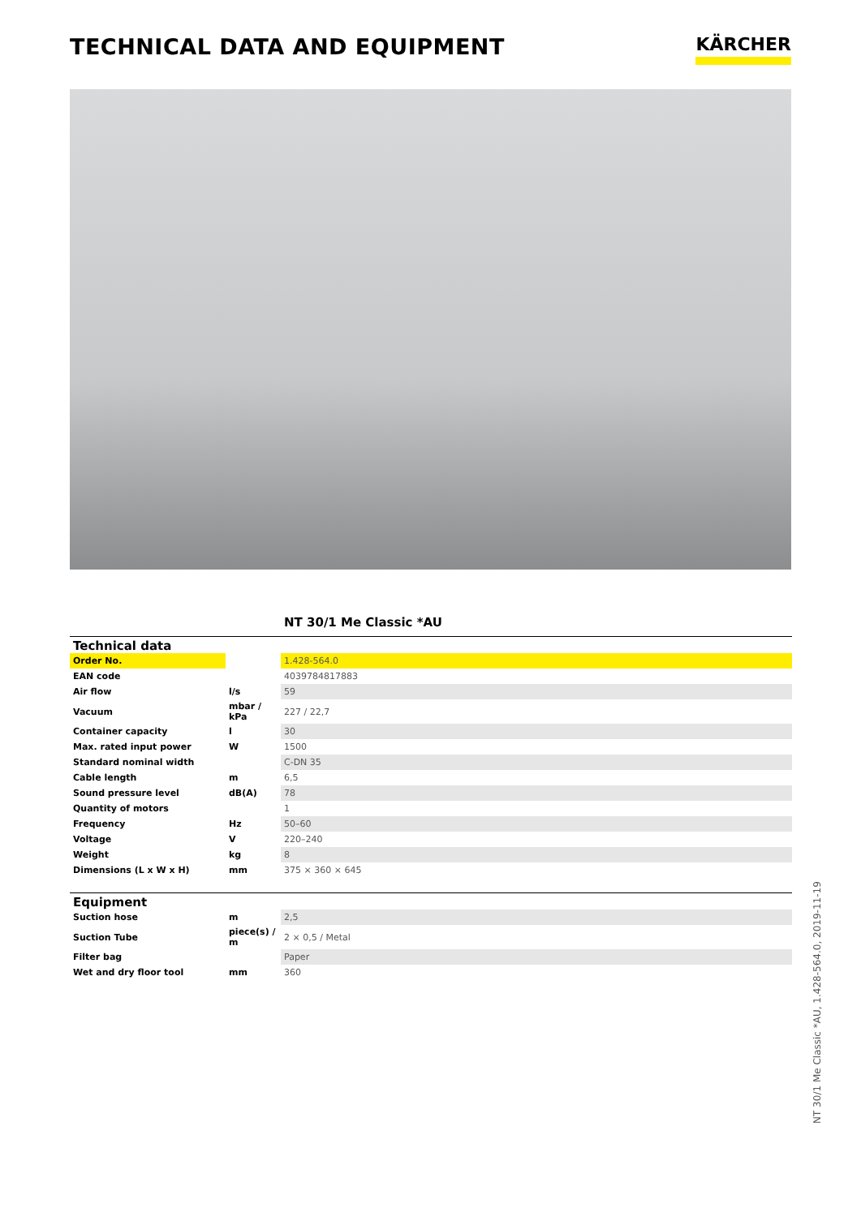TECHNICAL DATA AND EQUIPMENT
KÄRCHER
NT 30/1 Me Classic *AU
| Technical data | | |
| --- | --- | --- |
| Order No. | | 1.428-564.0 |
| EAN code | | 4039784817883 |
| Air flow | l/s | 59 |
| Vacuum | mbar / kPa | 227 / 22,7 |
| Container capacity | l | 30 |
| Max. rated input power | W | 1500 |
| Standard nominal width | | C-DN 35 |
| Cable length | m | 6,5 |
| Sound pressure level | dB(A) | 78 |
| Quantity of motors | | 1 |
| Frequency | Hz | 50–60 |
| Voltage | V | 220–240 |
| Weight | kg | 8 |
| Dimensions (L x W x H) | mm | 375 × 360 × 645 |
| Equipment | | |
| --- | --- | --- |
| Suction hose | m | 2,5 |
| Suction Tube | piece(s) / m | 2 × 0,5 / Metal |
| Filter bag | | Paper |
| Wet and dry floor tool | mm | 360 |
NT 30/1 Me Classic *AU, 1.428-564.0, 2019-11-19